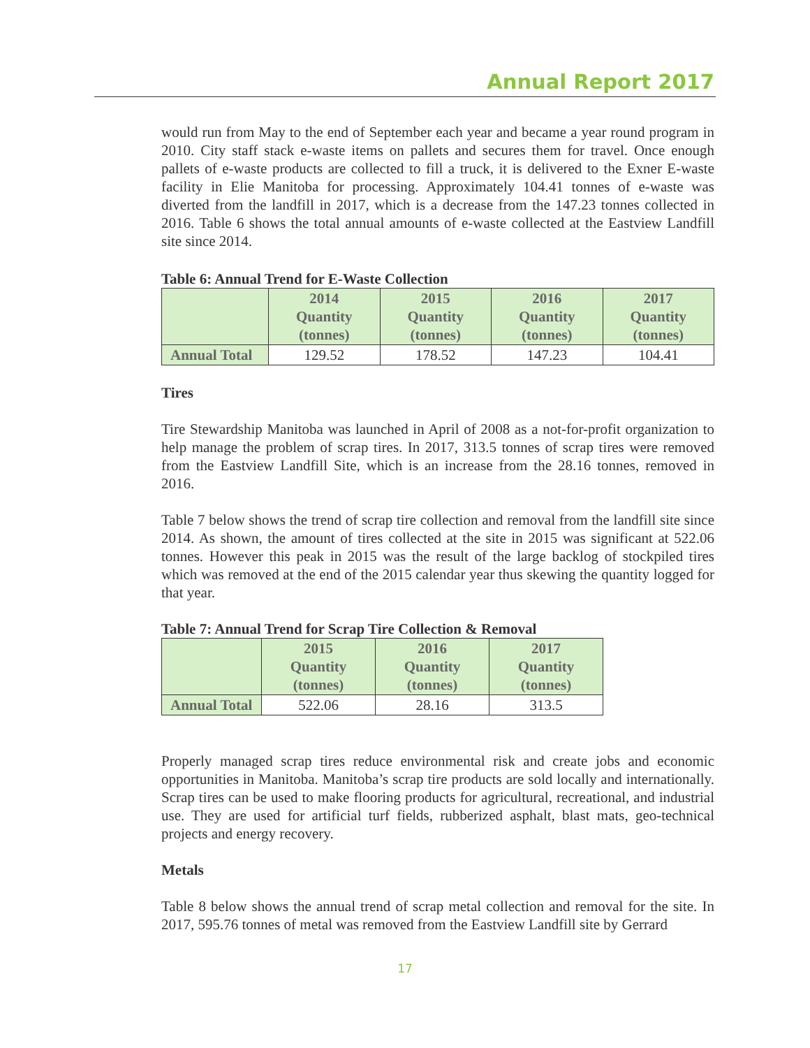Annual Report 2017
would run from May to the end of September each year and became a year round program in 2010. City staff stack e-waste items on pallets and secures them for travel. Once enough pallets of e-waste products are collected to fill a truck, it is delivered to the Exner E-waste facility in Elie Manitoba for processing. Approximately 104.41 tonnes of e-waste was diverted from the landfill in 2017, which is a decrease from the 147.23 tonnes collected in 2016. Table 6 shows the total annual amounts of e-waste collected at the Eastview Landfill site since 2014.
Table 6: Annual Trend for E-Waste Collection
| | 2014 Quantity (tonnes) | 2015 Quantity (tonnes) | 2016 Quantity (tonnes) | 2017 Quantity (tonnes) |
| --- | --- | --- | --- | --- |
| Annual Total | 129.52 | 178.52 | 147.23 | 104.41 |
Tires
Tire Stewardship Manitoba was launched in April of 2008 as a not-for-profit organization to help manage the problem of scrap tires. In 2017, 313.5 tonnes of scrap tires were removed from the Eastview Landfill Site, which is an increase from the 28.16 tonnes, removed in 2016.
Table 7 below shows the trend of scrap tire collection and removal from the landfill site since 2014. As shown, the amount of tires collected at the site in 2015 was significant at 522.06 tonnes. However this peak in 2015 was the result of the large backlog of stockpiled tires which was removed at the end of the 2015 calendar year thus skewing the quantity logged for that year.
Table 7: Annual Trend for Scrap Tire Collection & Removal
| | 2015 Quantity (tonnes) | 2016 Quantity (tonnes) | 2017 Quantity (tonnes) |
| --- | --- | --- | --- |
| Annual Total | 522.06 | 28.16 | 313.5 |
Properly managed scrap tires reduce environmental risk and create jobs and economic opportunities in Manitoba. Manitoba’s scrap tire products are sold locally and internationally. Scrap tires can be used to make flooring products for agricultural, recreational, and industrial use. They are used for artificial turf fields, rubberized asphalt, blast mats, geo-technical projects and energy recovery.
Metals
Table 8 below shows the annual trend of scrap metal collection and removal for the site. In 2017, 595.76 tonnes of metal was removed from the Eastview Landfill site by Gerrard
17